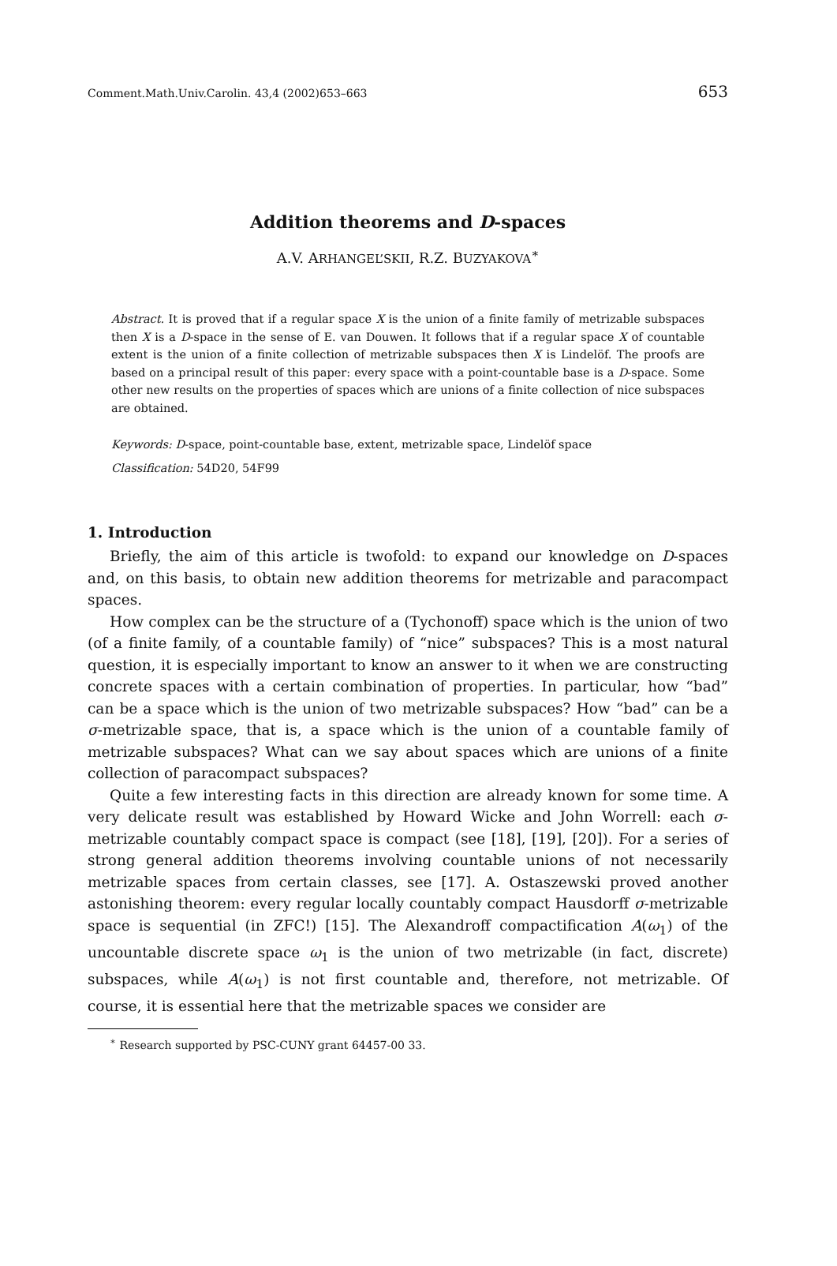Comment.Math.Univ.Carolin. 43,4 (2002)653–663 653
Addition theorems and D-spaces
A.V. ARHANGEL’SKII, R.Z. BUZYAKOVA<sup>∗</sup>
Abstract. It is proved that if a regular space X is the union of a finite family of metrizable subspaces then X is a D-space in the sense of E. van Douwen. It follows that if a regular space X of countable extent is the union of a finite collection of metrizable subspaces then X is Lindelöf. The proofs are based on a principal result of this paper: every space with a point-countable base is a D-space. Some other new results on the properties of spaces which are unions of a finite collection of nice subspaces are obtained.
Keywords: D-space, point-countable base, extent, metrizable space, Lindelöf space
Classification: 54D20, 54F99
1. Introduction
Briefly, the aim of this article is twofold: to expand our knowledge on D-spaces and, on this basis, to obtain new addition theorems for metrizable and paracompact spaces.
How complex can be the structure of a (Tychonoff) space which is the union of two (of a finite family, of a countable family) of “nice” subspaces? This is a most natural question, it is especially important to know an answer to it when we are constructing concrete spaces with a certain combination of properties. In particular, how “bad” can be a space which is the union of two metrizable subspaces? How “bad” can be a σ-metrizable space, that is, a space which is the union of a countable family of metrizable subspaces? What can we say about spaces which are unions of a finite collection of paracompact subspaces?
Quite a few interesting facts in this direction are already known for some time. A very delicate result was established by Howard Wicke and John Worrell: each σ-metrizable countably compact space is compact (see [18], [19], [20]). For a series of strong general addition theorems involving countable unions of not necessarily metrizable spaces from certain classes, see [17]. A. Ostaszewski proved another astonishing theorem: every regular locally countably compact Hausdorff σ-metrizable space is sequential (in ZFC!) [15]. The Alexandroff compactification A(ω<sub>1</sub>) of the uncountable discrete space ω<sub>1</sub> is the union of two metrizable (in fact, discrete) subspaces, while A(ω<sub>1</sub>) is not first countable and, therefore, not metrizable. Of course, it is essential here that the metrizable spaces we consider are
<sup>∗</sup> Research supported by PSC-CUNY grant 64457-00 33.